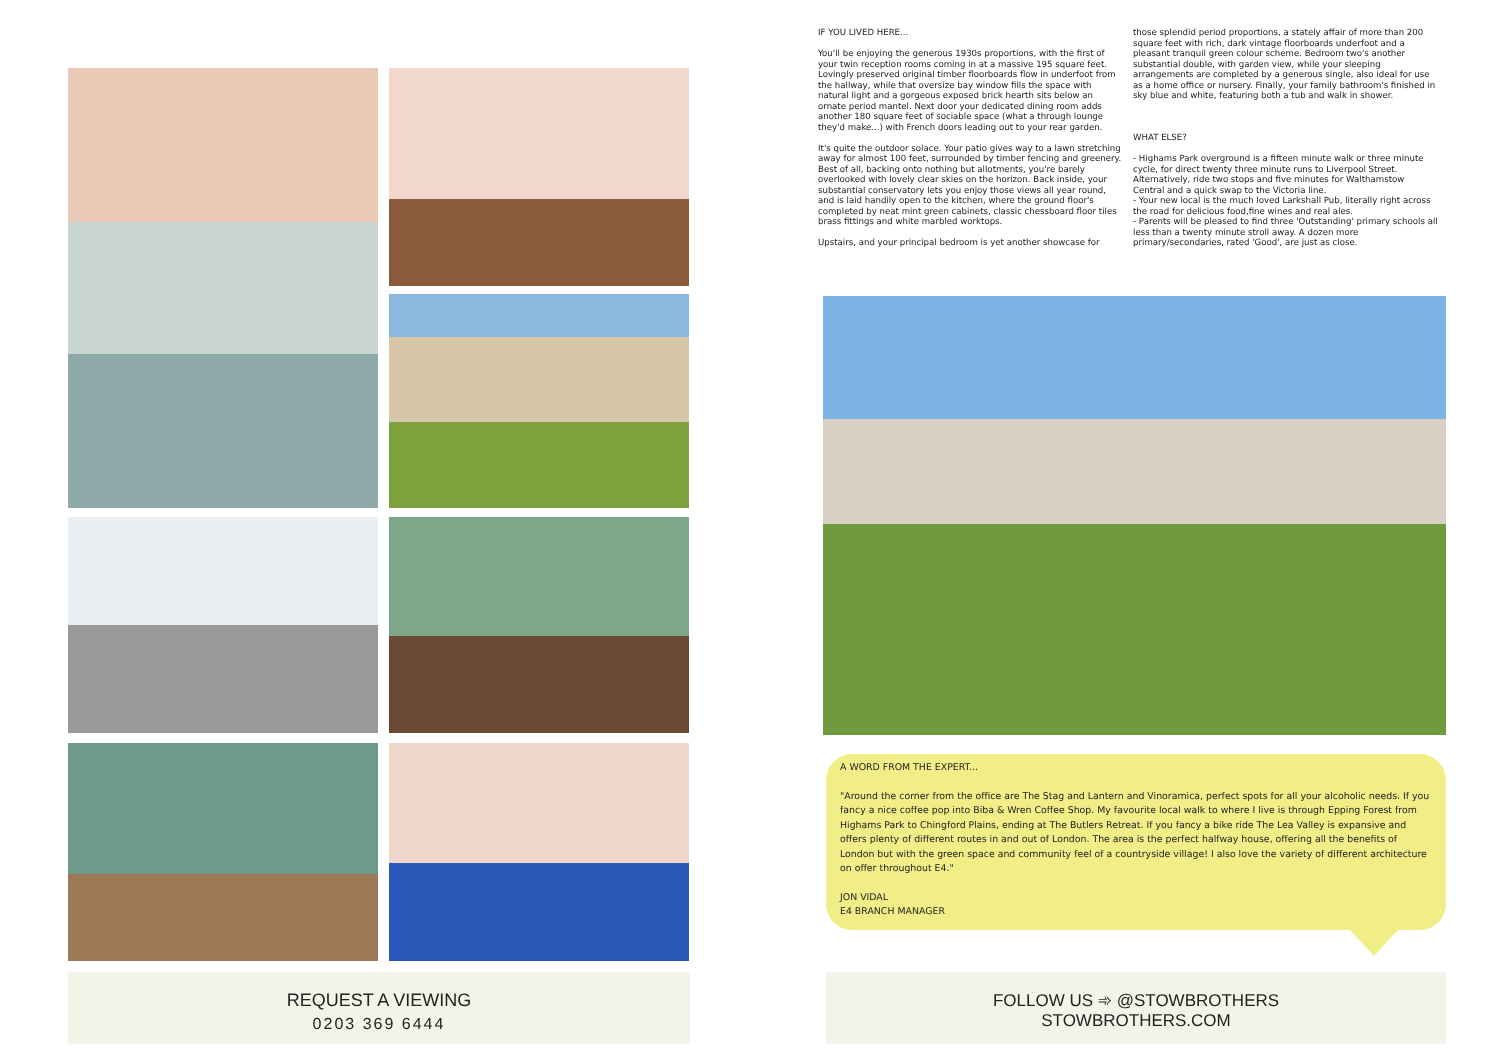REQUEST A VIEWING
0203 369 6444
IF YOU LIVED HERE...
You'll be enjoying the generous 1930s proportions, with the first of your twin reception rooms coming in at a massive 195 square feet. Lovingly preserved original timber floorboards flow in underfoot from the hallway, while that oversize bay window fills the space with natural light and a gorgeous exposed brick hearth sits below an ornate period mantel. Next door your dedicated dining room adds another 180 square feet of sociable space (what a through lounge they'd make...) with French doors leading out to your rear garden.
It's quite the outdoor solace. Your patio gives way to a lawn stretching away for almost 100 feet, surrounded by timber fencing and greenery. Best of all, backing onto nothing but allotments, you're barely overlooked with lovely clear skies on the horizon. Back inside, your substantial conservatory lets you enjoy those views all year round, and is laid handily open to the kitchen, where the ground floor's completed by neat mint green cabinets, classic chessboard floor tiles brass fittings and white marbled worktops.
Upstairs, and your principal bedroom is yet another showcase for
those splendid period proportions, a stately affair of more than 200 square feet with rich, dark vintage floorboards underfoot and a pleasant tranquil green colour scheme. Bedroom two's another substantial double, with garden view, while your sleeping arrangements are completed by a generous single, also ideal for use as a home office or nursery. Finally, your family bathroom's finished in sky blue and white, featuring both a tub and walk in shower.
WHAT ELSE?
- Highams Park overground is a fifteen minute walk or three minute cycle, for direct twenty three minute runs to Liverpool Street. Alternatively, ride two stops and five minutes for Walthamstow Central and a quick swap to the Victoria line.
- Your new local is the much loved Larkshall Pub, literally right across the road for delicious food,fine wines and real ales.
- Parents will be pleased to find three 'Outstanding' primary schools all less than a twenty minute stroll away. A dozen more primary/secondaries, rated 'Good', are just as close.
A WORD FROM THE EXPERT...
"Around the corner from the office are The Stag and Lantern and Vinoramica, perfect spots for all your alcoholic needs. If you fancy a nice coffee pop into Biba & Wren Coffee Shop. My favourite local walk to where I live is through Epping Forest from Highams Park to Chingford Plains, ending at The Butlers Retreat. If you fancy a bike ride The Lea Valley is expansive and offers plenty of different routes in and out of London. The area is the perfect halfway house, offering all the benefits of London but with the green space and community feel of a countryside village! I also love the variety of different architecture on offer throughout E4."
JON VIDAL
E4 BRANCH MANAGER
FOLLOW US ➾ @STOWBROTHERS
STOWBROTHERS.COM